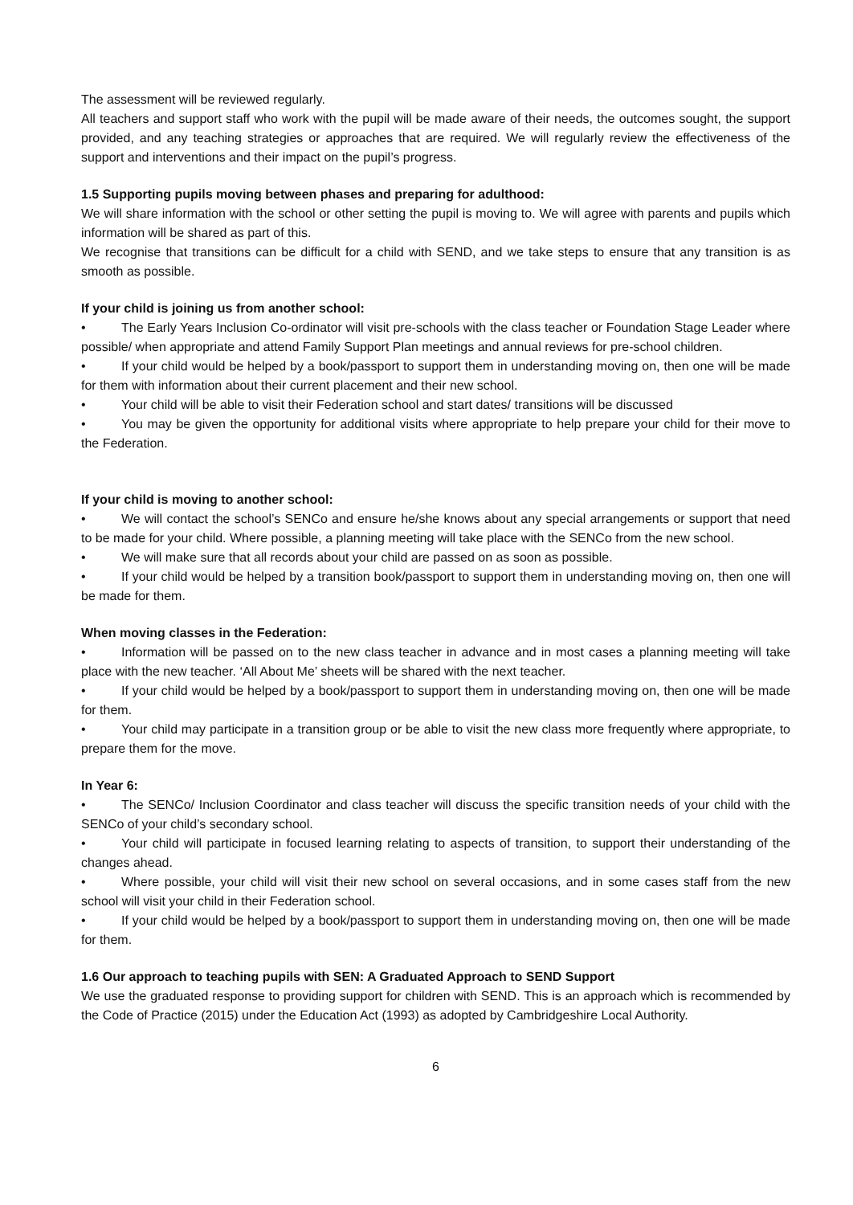The assessment will be reviewed regularly.
All teachers and support staff who work with the pupil will be made aware of their needs, the outcomes sought, the support provided, and any teaching strategies or approaches that are required. We will regularly review the effectiveness of the support and interventions and their impact on the pupil’s progress.
1.5 Supporting pupils moving between phases and preparing for adulthood:
We will share information with the school or other setting the pupil is moving to. We will agree with parents and pupils which information will be shared as part of this.
We recognise that transitions can be difficult for a child with SEND, and we take steps to ensure that any transition is as smooth as possible.
If your child is joining us from another school:
• The Early Years Inclusion Co-ordinator will visit pre-schools with the class teacher or Foundation Stage Leader where possible/ when appropriate and attend Family Support Plan meetings and annual reviews for pre-school children.
• If your child would be helped by a book/passport to support them in understanding moving on, then one will be made for them with information about their current placement and their new school.
• Your child will be able to visit their Federation school and start dates/ transitions will be discussed
• You may be given the opportunity for additional visits where appropriate to help prepare your child for their move to the Federation.
If your child is moving to another school:
• We will contact the school’s SENCo and ensure he/she knows about any special arrangements or support that need to be made for your child. Where possible, a planning meeting will take place with the SENCo from the new school.
• We will make sure that all records about your child are passed on as soon as possible.
• If your child would be helped by a transition book/passport to support them in understanding moving on, then one will be made for them.
When moving classes in the Federation:
• Information will be passed on to the new class teacher in advance and in most cases a planning meeting will take place with the new teacher. ‘All About Me’ sheets will be shared with the next teacher.
• If your child would be helped by a book/passport to support them in understanding moving on, then one will be made for them.
• Your child may participate in a transition group or be able to visit the new class more frequently where appropriate, to prepare them for the move.
In Year 6:
• The SENCo/ Inclusion Coordinator and class teacher will discuss the specific transition needs of your child with the SENCo of your child’s secondary school.
• Your child will participate in focused learning relating to aspects of transition, to support their understanding of the changes ahead.
• Where possible, your child will visit their new school on several occasions, and in some cases staff from the new school will visit your child in their Federation school.
• If your child would be helped by a book/passport to support them in understanding moving on, then one will be made for them.
1.6 Our approach to teaching pupils with SEN: A Graduated Approach to SEND Support
We use the graduated response to providing support for children with SEND. This is an approach which is recommended by the Code of Practice (2015) under the Education Act (1993) as adopted by Cambridgeshire Local Authority.
6